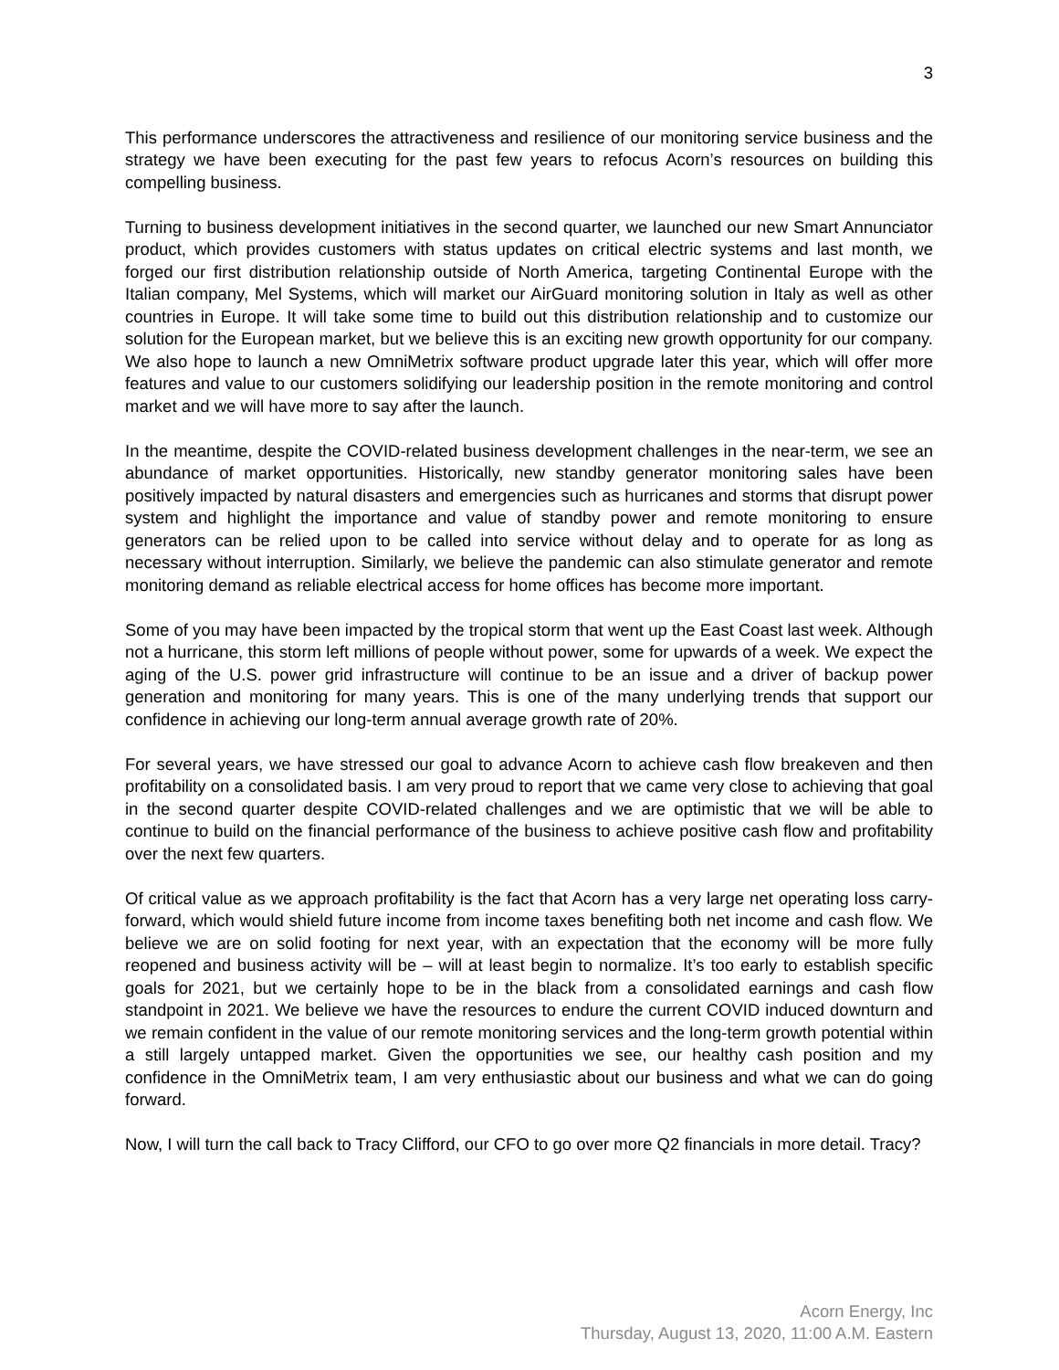3
This performance underscores the attractiveness and resilience of our monitoring service business and the strategy we have been executing for the past few years to refocus Acorn’s resources on building this compelling business.
Turning to business development initiatives in the second quarter, we launched our new Smart Annunciator product, which provides customers with status updates on critical electric systems and last month, we forged our first distribution relationship outside of North America, targeting Continental Europe with the Italian company, Mel Systems, which will market our AirGuard monitoring solution in Italy as well as other countries in Europe. It will take some time to build out this distribution relationship and to customize our solution for the European market, but we believe this is an exciting new growth opportunity for our company. We also hope to launch a new OmniMetrix software product upgrade later this year, which will offer more features and value to our customers solidifying our leadership position in the remote monitoring and control market and we will have more to say after the launch.
In the meantime, despite the COVID-related business development challenges in the near-term, we see an abundance of market opportunities. Historically, new standby generator monitoring sales have been positively impacted by natural disasters and emergencies such as hurricanes and storms that disrupt power system and highlight the importance and value of standby power and remote monitoring to ensure generators can be relied upon to be called into service without delay and to operate for as long as necessary without interruption. Similarly, we believe the pandemic can also stimulate generator and remote monitoring demand as reliable electrical access for home offices has become more important.
Some of you may have been impacted by the tropical storm that went up the East Coast last week. Although not a hurricane, this storm left millions of people without power, some for upwards of a week. We expect the aging of the U.S. power grid infrastructure will continue to be an issue and a driver of backup power generation and monitoring for many years. This is one of the many underlying trends that support our confidence in achieving our long-term annual average growth rate of 20%.
For several years, we have stressed our goal to advance Acorn to achieve cash flow breakeven and then profitability on a consolidated basis. I am very proud to report that we came very close to achieving that goal in the second quarter despite COVID-related challenges and we are optimistic that we will be able to continue to build on the financial performance of the business to achieve positive cash flow and profitability over the next few quarters.
Of critical value as we approach profitability is the fact that Acorn has a very large net operating loss carry-forward, which would shield future income from income taxes benefiting both net income and cash flow. We believe we are on solid footing for next year, with an expectation that the economy will be more fully reopened and business activity will be – will at least begin to normalize. It’s too early to establish specific goals for 2021, but we certainly hope to be in the black from a consolidated earnings and cash flow standpoint in 2021. We believe we have the resources to endure the current COVID induced downturn and we remain confident in the value of our remote monitoring services and the long-term growth potential within a still largely untapped market. Given the opportunities we see, our healthy cash position and my confidence in the OmniMetrix team, I am very enthusiastic about our business and what we can do going forward.
Now, I will turn the call back to Tracy Clifford, our CFO to go over more Q2 financials in more detail. Tracy?
Acorn Energy, Inc
Thursday, August 13, 2020, 11:00 A.M. Eastern